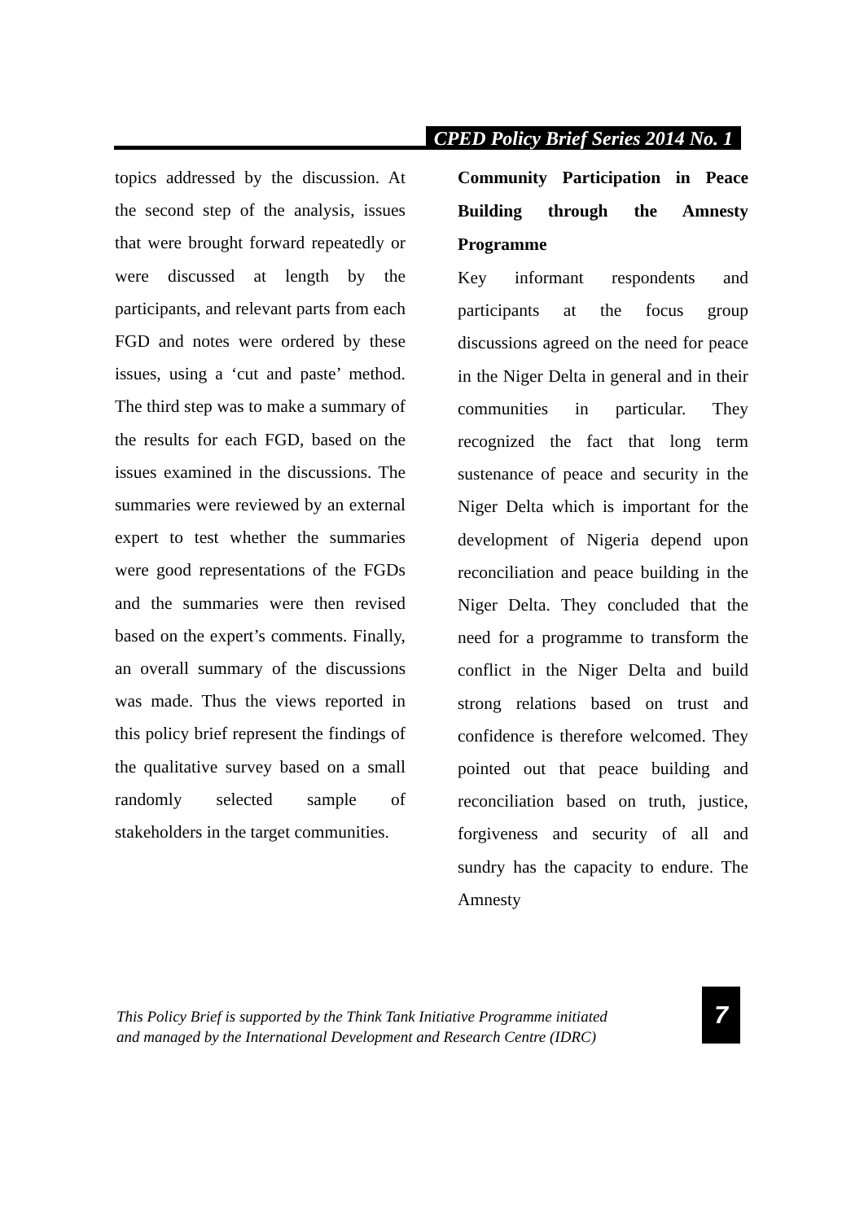CPED Policy Brief Series 2014 No. 1
topics addressed by the discussion. At the second step of the analysis, issues that were brought forward repeatedly or were discussed at length by the participants, and relevant parts from each FGD and notes were ordered by these issues, using a ‘cut and paste’ method. The third step was to make a summary of the results for each FGD, based on the issues examined in the discussions. The summaries were reviewed by an external expert to test whether the summaries were good representations of the FGDs and the summaries were then revised based on the expert’s comments. Finally, an overall summary of the discussions was made. Thus the views reported in this policy brief represent the findings of the qualitative survey based on a small randomly selected sample of stakeholders in the target communities.
Community Participation in Peace Building through the Amnesty Programme
Key informant respondents and participants at the focus group discussions agreed on the need for peace in the Niger Delta in general and in their communities in particular. They recognized the fact that long term sustenance of peace and security in the Niger Delta which is important for the development of Nigeria depend upon reconciliation and peace building in the Niger Delta. They concluded that the need for a programme to transform the conflict in the Niger Delta and build strong relations based on trust and confidence is therefore welcomed. They pointed out that peace building and reconciliation based on truth, justice, forgiveness and security of all and sundry has the capacity to endure. The Amnesty
This Policy Brief is supported by the Think Tank Initiative Programme initiated
and managed by the International Development and Research Centre (IDRC)
7